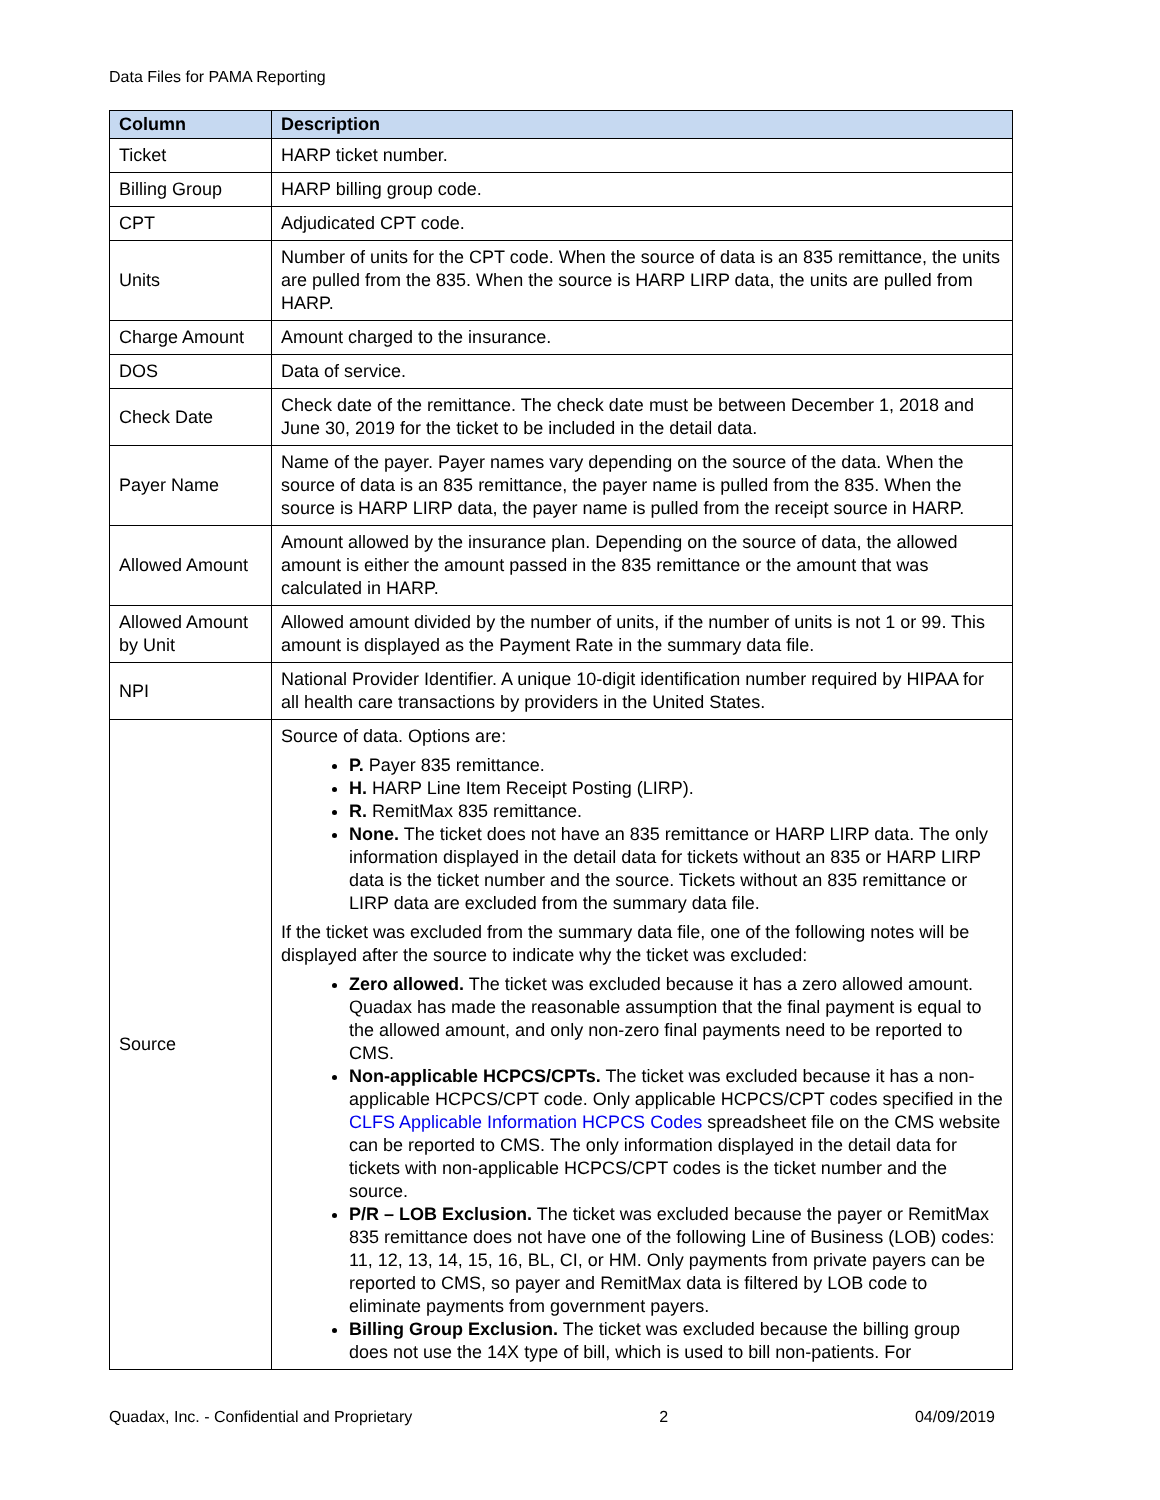Data Files for PAMA Reporting
| Column | Description |
| --- | --- |
| Ticket | HARP ticket number. |
| Billing Group | HARP billing group code. |
| CPT | Adjudicated CPT code. |
| Units | Number of units for the CPT code. When the source of data is an 835 remittance, the units are pulled from the 835. When the source is HARP LIRP data, the units are pulled from HARP. |
| Charge Amount | Amount charged to the insurance. |
| DOS | Data of service. |
| Check Date | Check date of the remittance. The check date must be between December 1, 2018 and June 30, 2019 for the ticket to be included in the detail data. |
| Payer Name | Name of the payer. Payer names vary depending on the source of the data. When the source of data is an 835 remittance, the payer name is pulled from the 835. When the source is HARP LIRP data, the payer name is pulled from the receipt source in HARP. |
| Allowed Amount | Amount allowed by the insurance plan. Depending on the source of data, the allowed amount is either the amount passed in the 835 remittance or the amount that was calculated in HARP. |
| Allowed Amount by Unit | Allowed amount divided by the number of units, if the number of units is not 1 or 99. This amount is displayed as the Payment Rate in the summary data file. |
| NPI | National Provider Identifier. A unique 10-digit identification number required by HIPAA for all health care transactions by providers in the United States. |
| Source | Source of data. Options are: P. Payer 835 remittance. H. HARP Line Item Receipt Posting (LIRP). R. RemitMax 835 remittance. None. The ticket does not have an 835 remittance or HARP LIRP data. The only information displayed in the detail data for tickets without an 835 or HARP LIRP data is the ticket number and the source. Tickets without an 835 remittance or LIRP data are excluded from the summary data file. If the ticket was excluded from the summary data file, one of the following notes will be displayed after the source to indicate why the ticket was excluded: Zero allowed. The ticket was excluded because it has a zero allowed amount. Quadax has made the reasonable assumption that the final payment is equal to the allowed amount, and only non-zero final payments need to be reported to CMS. Non-applicable HCPCS/CPTs. The ticket was excluded because it has a non-applicable HCPCS/CPT code. Only applicable HCPCS/CPT codes specified in the CLFS Applicable Information HCPCS Codes spreadsheet file on the CMS website can be reported to CMS. The only information displayed in the detail data for tickets with non-applicable HCPCS/CPT codes is the ticket number and the source. P/R – LOB Exclusion. The ticket was excluded because the payer or RemitMax 835 remittance does not have one of the following Line of Business (LOB) codes: 11, 12, 13, 14, 15, 16, BL, CI, or HM. Only payments from private payers can be reported to CMS, so payer and RemitMax data is filtered by LOB code to eliminate payments from government payers. Billing Group Exclusion. The ticket was excluded because the billing group does not use the 14X type of bill, which is used to bill non-patients. For |
Quadax, Inc. - Confidential and Proprietary 2 04/09/2019